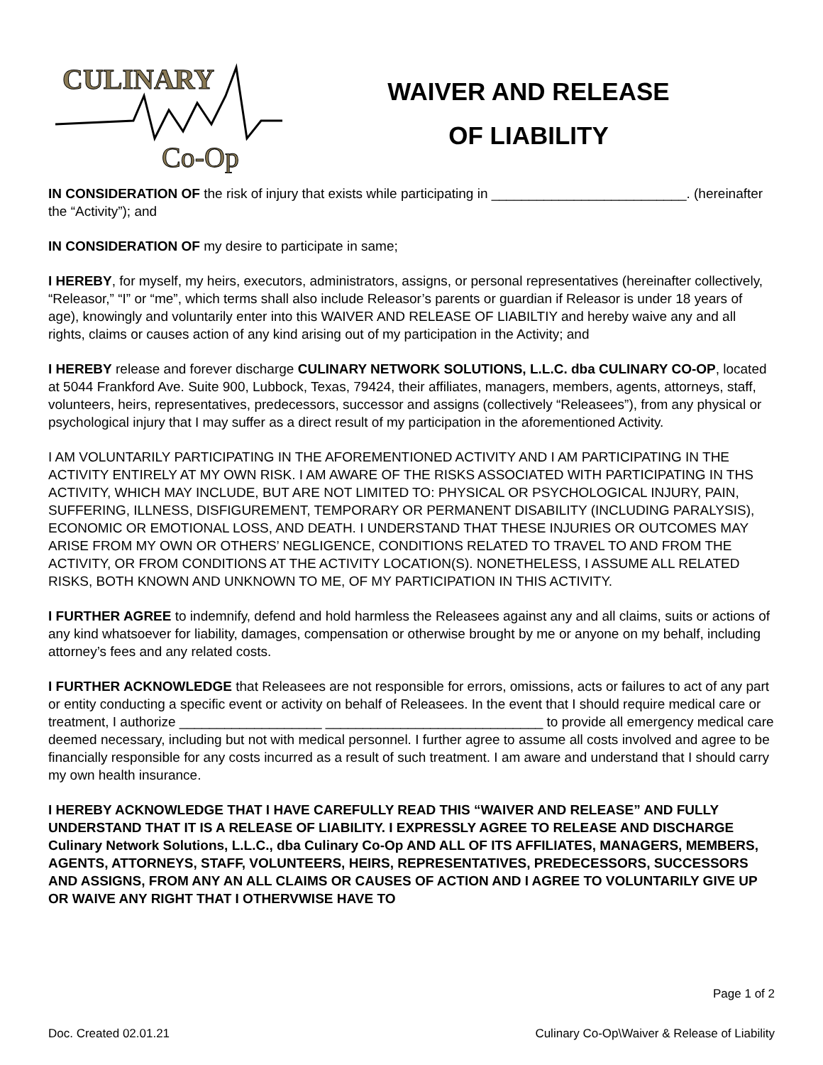CULINARY
Co-Op
WAIVER AND RELEASE
OF LIABILITY
IN CONSIDERATION OF the risk of injury that exists while participating in __________________________. (hereinafter the “Activity”); and
IN CONSIDERATION OF my desire to participate in same;
I HEREBY, for myself, my heirs, executors, administrators, assigns, or personal representatives (hereinafter collectively, “Releasor,” “I” or “me”, which terms shall also include Releasor’s parents or guardian if Releasor is under 18 years of age), knowingly and voluntarily enter into this WAIVER AND RELEASE OF LIABILTIY and hereby waive any and all rights, claims or causes action of any kind arising out of my participation in the Activity; and
I HEREBY release and forever discharge CULINARY NETWORK SOLUTIONS, L.L.C. dba CULINARY CO-OP, located at 5044 Frankford Ave. Suite 900, Lubbock, Texas, 79424, their affiliates, managers, members, agents, attorneys, staff, volunteers, heirs, representatives, predecessors, successor and assigns (collectively “Releasees”), from any physical or psychological injury that I may suffer as a direct result of my participation in the aforementioned Activity.
I AM VOLUNTARILY PARTICIPATING IN THE AFOREMENTIONED ACTIVITY AND I AM PARTICIPATING IN THE ACTIVITY ENTIRELY AT MY OWN RISK. I AM AWARE OF THE RISKS ASSOCIATED WITH PARTICIPATING IN THS ACTIVITY, WHICH MAY INCLUDE, BUT ARE NOT LIMITED TO: PHYSICAL OR PSYCHOLOGICAL INJURY, PAIN, SUFFERING, ILLNESS, DISFIGUREMENT, TEMPORARY OR PERMANENT DISABILITY (INCLUDING PARALYSIS), ECONOMIC OR EMOTIONAL LOSS, AND DEATH. I UNDERSTAND THAT THESE INJURIES OR OUTCOMES MAY ARISE FROM MY OWN OR OTHERS’ NEGLIGENCE, CONDITIONS RELATED TO TRAVEL TO AND FROM THE ACTIVITY, OR FROM CONDITIONS AT THE ACTIVITY LOCATION(S). NONETHELESS, I ASSUME ALL RELATED RISKS, BOTH KNOWN AND UNKNOWN TO ME, OF MY PARTICIPATION IN THIS ACTIVITY.
I FURTHER AGREE to indemnify, defend and hold harmless the Releasees against any and all claims, suits or actions of any kind whatsoever for liability, damages, compensation or otherwise brought by me or anyone on my behalf, including attorney’s fees and any related costs.
I FURTHER ACKNOWLEDGE that Releasees are not responsible for errors, omissions, acts or failures to act of any part or entity conducting a specific event or activity on behalf of Releasees. In the event that I should require medical care or treatment, I authorize ___________________ _____________________________ to provide all emergency medical care deemed necessary, including but not with medical personnel. I further agree to assume all costs involved and agree to be financially responsible for any costs incurred as a result of such treatment. I am aware and understand that I should carry my own health insurance.
I HEREBY ACKNOWLEDGE THAT I HAVE CAREFULLY READ THIS “WAIVER AND RELEASE” AND FULLY UNDERSTAND THAT IT IS A RELEASE OF LIABILITY. I EXPRESSLY AGREE TO RELEASE AND DISCHARGE Culinary Network Solutions, L.L.C., dba Culinary Co-Op AND ALL OF ITS AFFILIATES, MANAGERS, MEMBERS, AGENTS, ATTORNEYS, STAFF, VOLUNTEERS, HEIRS, REPRESENTATIVES, PREDECESSORS, SUCCESSORS AND ASSIGNS, FROM ANY AN ALL CLAIMS OR CAUSES OF ACTION AND I AGREE TO VOLUNTARILY GIVE UP OR WAIVE ANY RIGHT THAT I OTHERVWISE HAVE TO
Page 1 of 2
Doc. Created 02.01.21 Culinary Co-Op\Waiver & Release of Liability